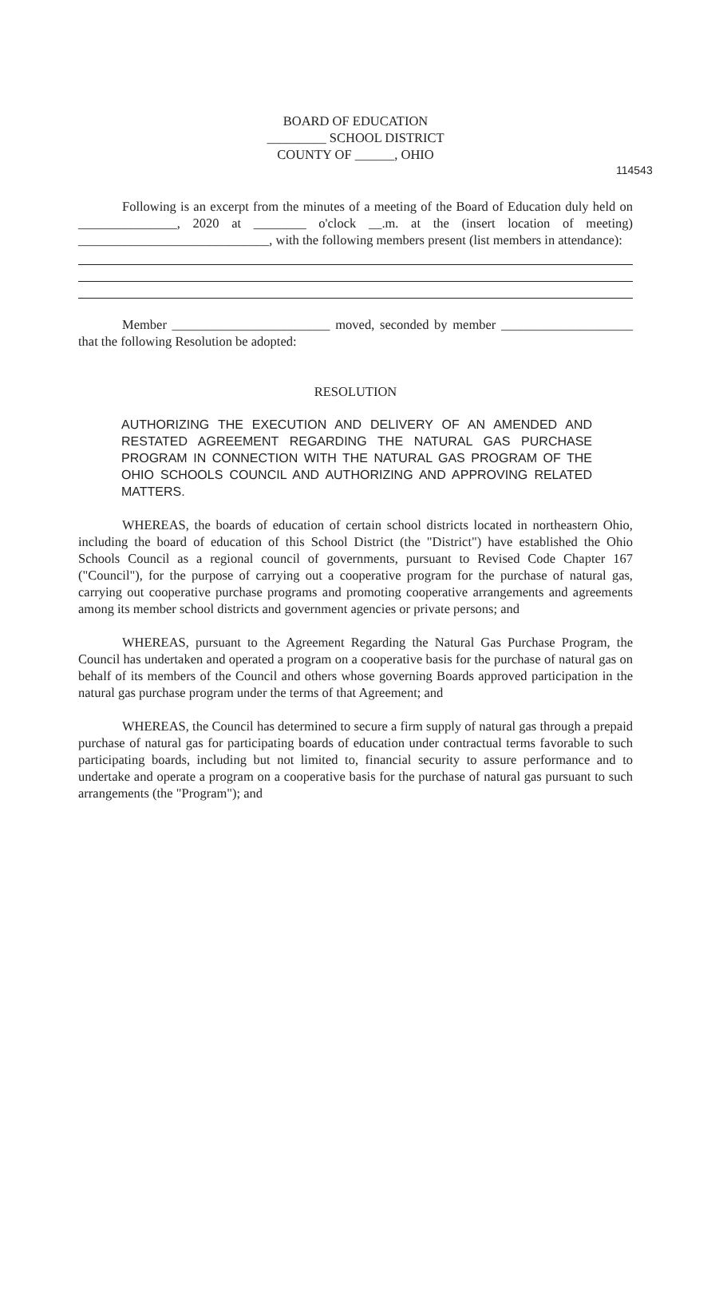114543
BOARD OF EDUCATION
_________ SCHOOL DISTRICT
COUNTY OF ______, OHIO
Following is an excerpt from the minutes of a meeting of the Board of Education duly held on _______________, 2020 at ________ o'clock __.m. at the (insert location of meeting) _____________________________, with the following members present (list members in attendance):
Member ________________________ moved, seconded by member ____________________ that the following Resolution be adopted:
RESOLUTION
AUTHORIZING THE EXECUTION AND DELIVERY OF AN AMENDED AND RESTATED AGREEMENT REGARDING THE NATURAL GAS PURCHASE PROGRAM IN CONNECTION WITH THE NATURAL GAS PROGRAM OF THE OHIO SCHOOLS COUNCIL AND AUTHORIZING AND APPROVING RELATED MATTERS.
WHEREAS, the boards of education of certain school districts located in northeastern Ohio, including the board of education of this School District (the "District") have established the Ohio Schools Council as a regional council of governments, pursuant to Revised Code Chapter 167 ("Council"), for the purpose of carrying out a cooperative program for the purchase of natural gas, carrying out cooperative purchase programs and promoting cooperative arrangements and agreements among its member school districts and government agencies or private persons; and
WHEREAS, pursuant to the Agreement Regarding the Natural Gas Purchase Program, the Council has undertaken and operated a program on a cooperative basis for the purchase of natural gas on behalf of its members of the Council and others whose governing Boards approved participation in the natural gas purchase program under the terms of that Agreement; and
WHEREAS, the Council has determined to secure a firm supply of natural gas through a prepaid purchase of natural gas for participating boards of education under contractual terms favorable to such participating boards, including but not limited to, financial security to assure performance and to undertake and operate a program on a cooperative basis for the purchase of natural gas pursuant to such arrangements (the "Program"); and